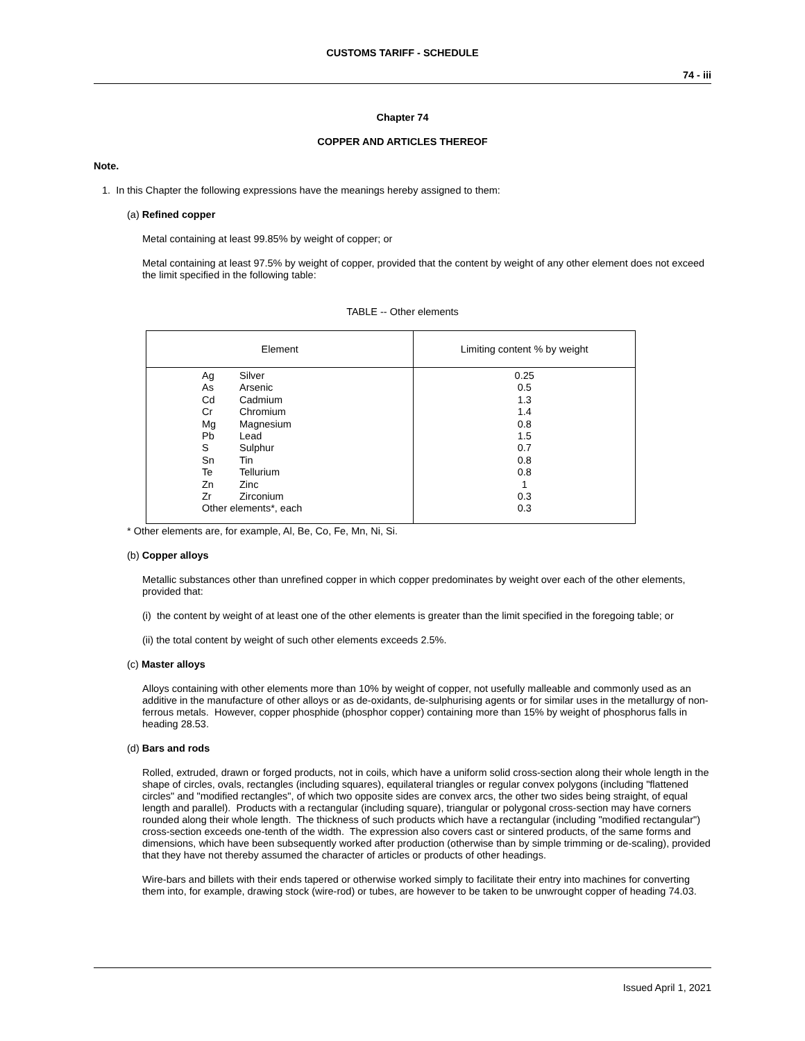CUSTOMS TARIFF - SCHEDULE
74 - iii
Chapter 74
COPPER AND ARTICLES THEREOF
Note.
1. In this Chapter the following expressions have the meanings hereby assigned to them:
(a) Refined copper
Metal containing at least 99.85% by weight of copper; or
Metal containing at least 97.5% by weight of copper, provided that the content by weight of any other element does not exceed the limit specified in the following table:
TABLE -- Other elements
| Element | Limiting content % by weight |
| --- | --- |
| Ag Silver As Arsenic Cd Cadmium Cr Chromium Mg Magnesium Pb Lead S Sulphur Sn Tin Te Tellurium Zn Zinc Zr Zirconium Other elements*, each | 0.25 0.5 1.3 1.4 0.8 1.5 0.7 0.8 0.8 1 0.3 0.3 |
* Other elements are, for example, Al, Be, Co, Fe, Mn, Ni, Si.
(b) Copper alloys
Metallic substances other than unrefined copper in which copper predominates by weight over each of the other elements, provided that:
(i) the content by weight of at least one of the other elements is greater than the limit specified in the foregoing table; or
(ii) the total content by weight of such other elements exceeds 2.5%.
(c) Master alloys
Alloys containing with other elements more than 10% by weight of copper, not usefully malleable and commonly used as an additive in the manufacture of other alloys or as de-oxidants, de-sulphurising agents or for similar uses in the metallurgy of non-ferrous metals. However, copper phosphide (phosphor copper) containing more than 15% by weight of phosphorus falls in heading 28.53.
(d) Bars and rods
Rolled, extruded, drawn or forged products, not in coils, which have a uniform solid cross-section along their whole length in the shape of circles, ovals, rectangles (including squares), equilateral triangles or regular convex polygons (including "flattened circles" and "modified rectangles", of which two opposite sides are convex arcs, the other two sides being straight, of equal length and parallel). Products with a rectangular (including square), triangular or polygonal cross-section may have corners rounded along their whole length. The thickness of such products which have a rectangular (including "modified rectangular") cross-section exceeds one-tenth of the width. The expression also covers cast or sintered products, of the same forms and dimensions, which have been subsequently worked after production (otherwise than by simple trimming or de-scaling), provided that they have not thereby assumed the character of articles or products of other headings.
Wire-bars and billets with their ends tapered or otherwise worked simply to facilitate their entry into machines for converting them into, for example, drawing stock (wire-rod) or tubes, are however to be taken to be unwrought copper of heading 74.03.
Issued April 1, 2021